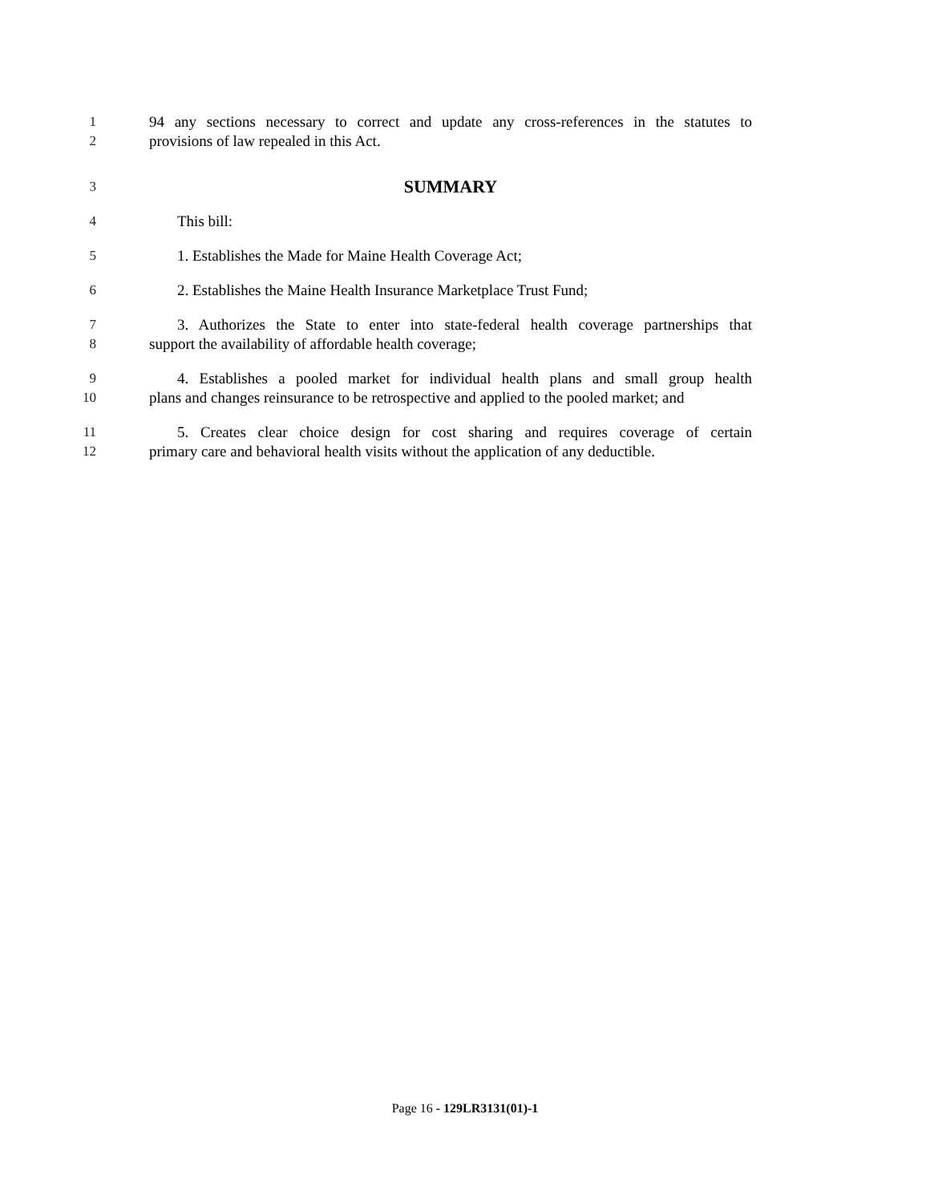1 94 any sections necessary to correct and update any cross-references in the statutes to
2 provisions of law repealed in this Act.
3
SUMMARY
4 This bill:
5 1. Establishes the Made for Maine Health Coverage Act;
6 2. Establishes the Maine Health Insurance Marketplace Trust Fund;
7 3. Authorizes the State to enter into state-federal health coverage partnerships that
8 support the availability of affordable health coverage;
9 4. Establishes a pooled market for individual health plans and small group health
10 plans and changes reinsurance to be retrospective and applied to the pooled market; and
11 5. Creates clear choice design for cost sharing and requires coverage of certain
12 primary care and behavioral health visits without the application of any deductible.
Page 16 - 129LR3131(01)-1